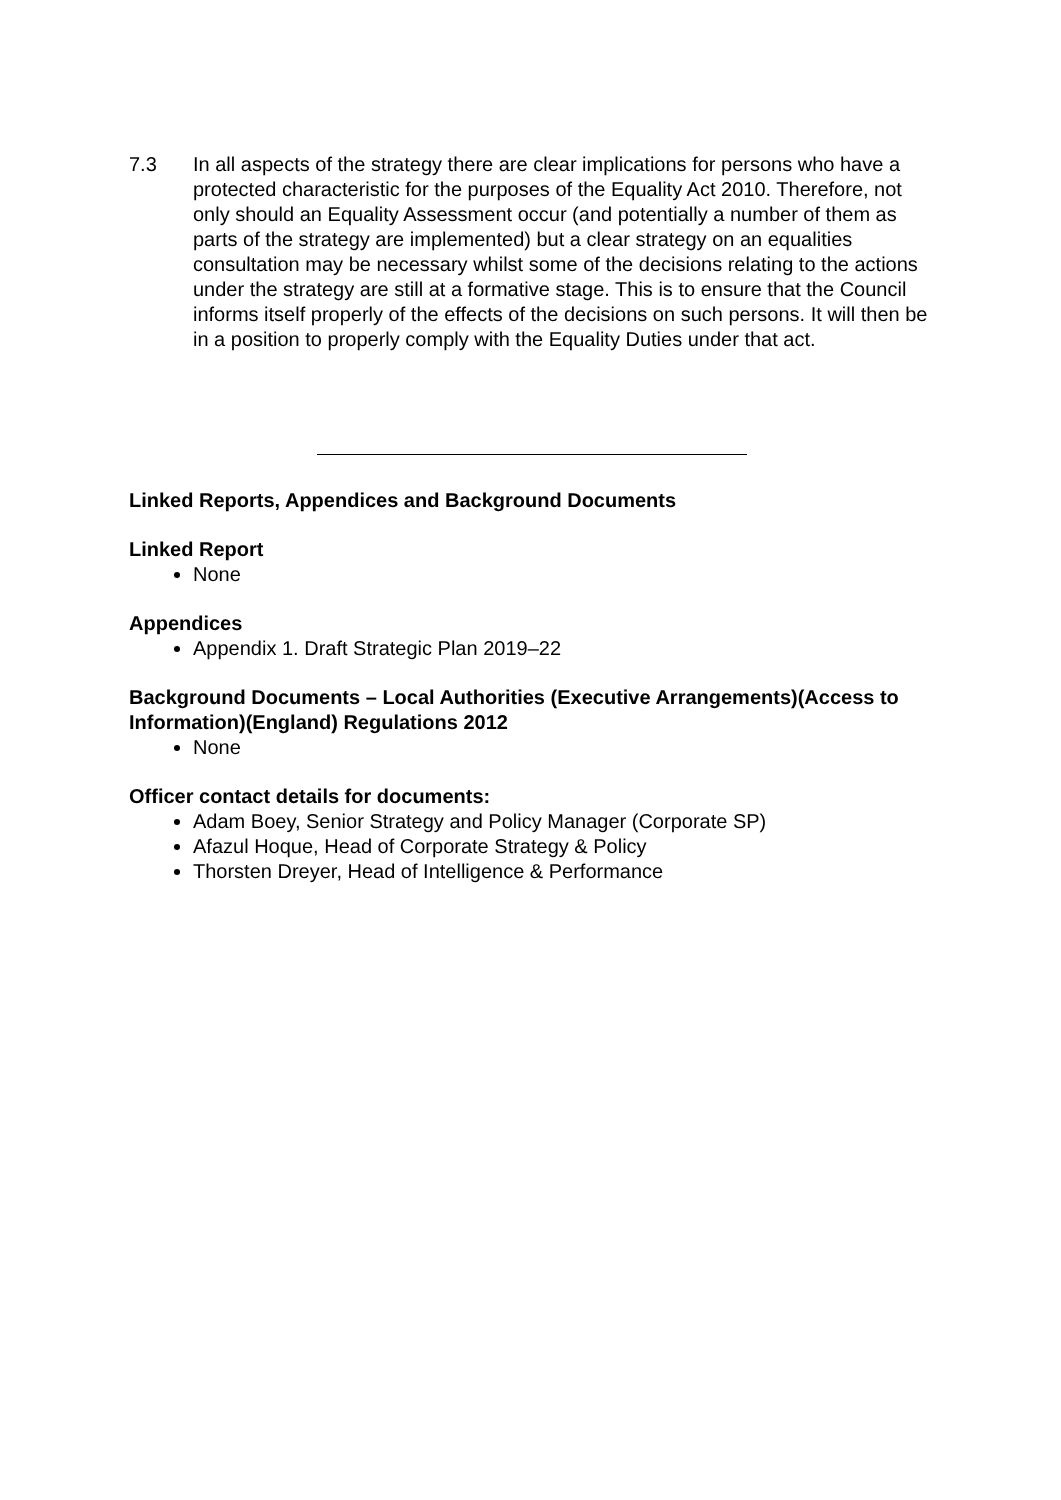7.3 In all aspects of the strategy there are clear implications for persons who have a protected characteristic for the purposes of the Equality Act 2010. Therefore, not only should an Equality Assessment occur (and potentially a number of them as parts of the strategy are implemented) but a clear strategy on an equalities consultation may be necessary whilst some of the decisions relating to the actions under the strategy are still at a formative stage. This is to ensure that the Council informs itself properly of the effects of the decisions on such persons. It will then be in a position to properly comply with the Equality Duties under that act.
Linked Reports, Appendices and Background Documents
Linked Report
None
Appendices
Appendix 1. Draft Strategic Plan 2019–22
Background Documents – Local Authorities (Executive Arrangements)(Access to Information)(England) Regulations 2012
None
Officer contact details for documents:
Adam Boey, Senior Strategy and Policy Manager (Corporate SP)
Afazul Hoque, Head of Corporate Strategy & Policy
Thorsten Dreyer, Head of Intelligence & Performance